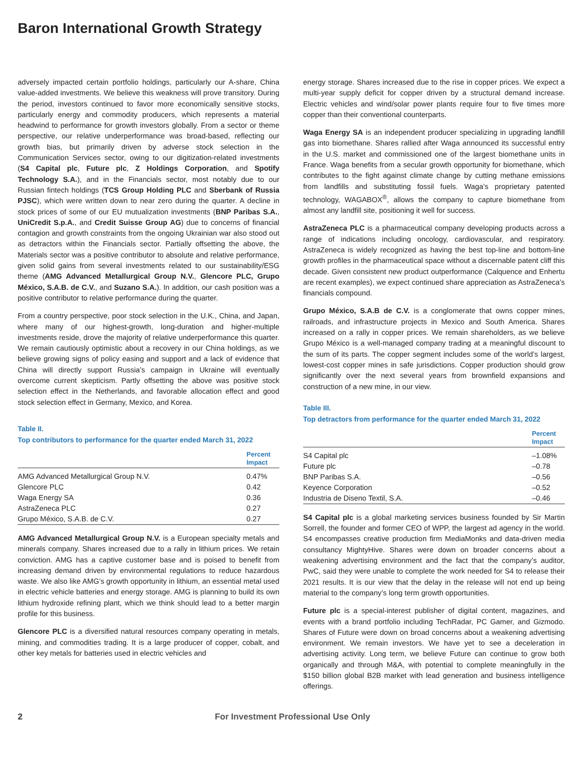Baron International Growth Strategy
adversely impacted certain portfolio holdings, particularly our A-share, China value-added investments. We believe this weakness will prove transitory. During the period, investors continued to favor more economically sensitive stocks, particularly energy and commodity producers, which represents a material headwind to performance for growth investors globally. From a sector or theme perspective, our relative underperformance was broad-based, reflecting our growth bias, but primarily driven by adverse stock selection in the Communication Services sector, owing to our digitization-related investments (S4 Capital plc, Future plc, Z Holdings Corporation, and Spotify Technology S.A.), and in the Financials sector, most notably due to our Russian fintech holdings (TCS Group Holding PLC and Sberbank of Russia PJSC), which were written down to near zero during the quarter. A decline in stock prices of some of our EU mutualization investments (BNP Paribas S.A., UniCredit S.p.A., and Credit Suisse Group AG) due to concerns of financial contagion and growth constraints from the ongoing Ukrainian war also stood out as detractors within the Financials sector. Partially offsetting the above, the Materials sector was a positive contributor to absolute and relative performance, given solid gains from several investments related to our sustainability/ESG theme (AMG Advanced Metallurgical Group N.V., Glencore PLC, Grupo México, S.A.B. de C.V., and Suzano S.A.). In addition, our cash position was a positive contributor to relative performance during the quarter.
From a country perspective, poor stock selection in the U.K., China, and Japan, where many of our highest-growth, long-duration and higher-multiple investments reside, drove the majority of relative underperformance this quarter. We remain cautiously optimistic about a recovery in our China holdings, as we believe growing signs of policy easing and support and a lack of evidence that China will directly support Russia’s campaign in Ukraine will eventually overcome current skepticism. Partly offsetting the above was positive stock selection effect in the Netherlands, and favorable allocation effect and good stock selection effect in Germany, Mexico, and Korea.
Table II.
Top contributors to performance for the quarter ended March 31, 2022
| | Percent Impact |
| --- | --- |
| AMG Advanced Metallurgical Group N.V. | 0.47% |
| Glencore PLC | 0.42 |
| Waga Energy SA | 0.36 |
| AstraZeneca PLC | 0.27 |
| Grupo México, S.A.B. de C.V. | 0.27 |
AMG Advanced Metallurgical Group N.V. is a European specialty metals and minerals company. Shares increased due to a rally in lithium prices. We retain conviction. AMG has a captive customer base and is poised to benefit from increasing demand driven by environmental regulations to reduce hazardous waste. We also like AMG’s growth opportunity in lithium, an essential metal used in electric vehicle batteries and energy storage. AMG is planning to build its own lithium hydroxide refining plant, which we think should lead to a better margin profile for this business.
Glencore PLC is a diversified natural resources company operating in metals, mining, and commodities trading. It is a large producer of copper, cobalt, and other key metals for batteries used in electric vehicles and
energy storage. Shares increased due to the rise in copper prices. We expect a multi-year supply deficit for copper driven by a structural demand increase. Electric vehicles and wind/solar power plants require four to five times more copper than their conventional counterparts.
Waga Energy SA is an independent producer specializing in upgrading landfill gas into biomethane. Shares rallied after Waga announced its successful entry in the U.S. market and commissioned one of the largest biomethane units in France. Waga benefits from a secular growth opportunity for biomethane, which contributes to the fight against climate change by cutting methane emissions from landfills and substituting fossil fuels. Waga’s proprietary patented technology, WAGABOX<sup>®</sup>, allows the company to capture biomethane from almost any landfill site, positioning it well for success.
AstraZeneca PLC is a pharmaceutical company developing products across a range of indications including oncology, cardiovascular, and respiratory. AstraZeneca is widely recognized as having the best top-line and bottom-line growth profiles in the pharmaceutical space without a discernable patent cliff this decade. Given consistent new product outperformance (Calquence and Enhertu are recent examples), we expect continued share appreciation as AstraZeneca’s financials compound.
Grupo México, S.A.B de C.V. is a conglomerate that owns copper mines, railroads, and infrastructure projects in Mexico and South America. Shares increased on a rally in copper prices. We remain shareholders, as we believe Grupo México is a well-managed company trading at a meaningful discount to the sum of its parts. The copper segment includes some of the world’s largest, lowest-cost copper mines in safe jurisdictions. Copper production should grow significantly over the next several years from brownfield expansions and construction of a new mine, in our view.
Table III.
Top detractors from performance for the quarter ended March 31, 2022
| | Percent Impact |
| --- | --- |
| S4 Capital plc | –1.08% |
| Future plc | –0.78 |
| BNP Paribas S.A. | –0.56 |
| Keyence Corporation | –0.52 |
| Industria de Diseno Textil, S.A. | –0.46 |
S4 Capital plc is a global marketing services business founded by Sir Martin Sorrell, the founder and former CEO of WPP, the largest ad agency in the world. S4 encompasses creative production firm MediaMonks and data-driven media consultancy MightyHive. Shares were down on broader concerns about a weakening advertising environment and the fact that the company’s auditor, PwC, said they were unable to complete the work needed for S4 to release their 2021 results. It is our view that the delay in the release will not end up being material to the company’s long term growth opportunities.
Future plc is a special-interest publisher of digital content, magazines, and events with a brand portfolio including TechRadar, PC Gamer, and Gizmodo. Shares of Future were down on broad concerns about a weakening advertising environment. We remain investors. We have yet to see a deceleration in advertising activity. Long term, we believe Future can continue to grow both organically and through M&A, with potential to complete meaningfully in the $150 billion global B2B market with lead generation and business intelligence offerings.
2 For Investment Professional Use Only